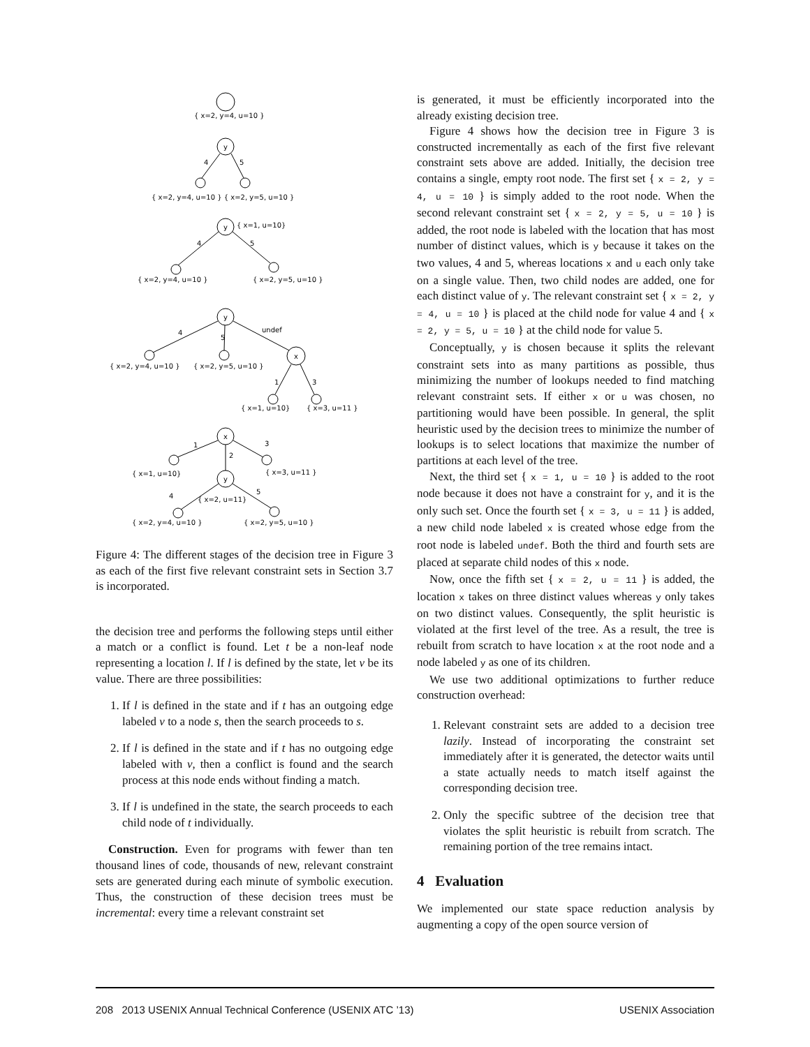{ x=2, y=4, u=10 }
y
4
5
{ x=2, y=4, u=10 } { x=2, y=5, u=10 }
y
{ x=1, u=10}
4
5
{ x=2, y=4, u=10 }
{ x=2, y=5, u=10 }
y
undef
4
5
x
{ x=2, y=4, u=10 }
{ x=2, y=5, u=10 }
1
3
{ x=1, u=10}
{ x=3, u=11 }
x
1
3
2
{ x=1, u=10}
{ x=3, u=11 }
y
4
5
{ x=2, u=11}
{ x=2, y=4, u=10 }
{ x=2, y=5, u=10 }
Figure 4: The different stages of the decision tree in Figure 3 as each of the first five relevant constraint sets in Section 3.7 is incorporated.
the decision tree and performs the following steps until either a match or a conflict is found. Let t be a non-leaf node representing a location l. If l is defined by the state, let v be its value. There are three possibilities:
1. If l is defined in the state and if t has an outgoing edge labeled v to a node s, then the search proceeds to s.
2. If l is defined in the state and if t has no outgoing edge labeled with v, then a conflict is found and the search process at this node ends without finding a match.
3. If l is undefined in the state, the search proceeds to each child node of t individually.
Construction. Even for programs with fewer than ten thousand lines of code, thousands of new, relevant constraint sets are generated during each minute of symbolic execution. Thus, the construction of these decision trees must be incremental: every time a relevant constraint set
is generated, it must be efficiently incorporated into the already existing decision tree.
Figure 4 shows how the decision tree in Figure 3 is constructed incrementally as each of the first five relevant constraint sets above are added. Initially, the decision tree contains a single, empty root node. The first set { x = 2, y = 4, u = 10 } is simply added to the root node. When the second relevant constraint set { x = 2, y = 5, u = 10 } is added, the root node is labeled with the location that has most number of distinct values, which is y because it takes on the two values, 4 and 5, whereas locations x and u each only take on a single value. Then, two child nodes are added, one for each distinct value of y. The relevant constraint set { x = 2, y = 4, u = 10 } is placed at the child node for value 4 and { x = 2, y = 5, u = 10 } at the child node for value 5.
Conceptually, y is chosen because it splits the relevant constraint sets into as many partitions as possible, thus minimizing the number of lookups needed to find matching relevant constraint sets. If either x or u was chosen, no partitioning would have been possible. In general, the split heuristic used by the decision trees to minimize the number of lookups is to select locations that maximize the number of partitions at each level of the tree.
Next, the third set { x = 1, u = 10 } is added to the root node because it does not have a constraint for y, and it is the only such set. Once the fourth set { x = 3, u = 11 } is added, a new child node labeled x is created whose edge from the root node is labeled undef. Both the third and fourth sets are placed at separate child nodes of this x node.
Now, once the fifth set { x = 2, u = 11 } is added, the location x takes on three distinct values whereas y only takes on two distinct values. Consequently, the split heuristic is violated at the first level of the tree. As a result, the tree is rebuilt from scratch to have location x at the root node and a node labeled y as one of its children.
We use two additional optimizations to further reduce construction overhead:
1. Relevant constraint sets are added to a decision tree lazily. Instead of incorporating the constraint set immediately after it is generated, the detector waits until a state actually needs to match itself against the corresponding decision tree.
2. Only the specific subtree of the decision tree that violates the split heuristic is rebuilt from scratch. The remaining portion of the tree remains intact.
4 Evaluation
We implemented our state space reduction analysis by augmenting a copy of the open source version of
208 2013 USENIX Annual Technical Conference (USENIX ATC ’13) USENIX Association